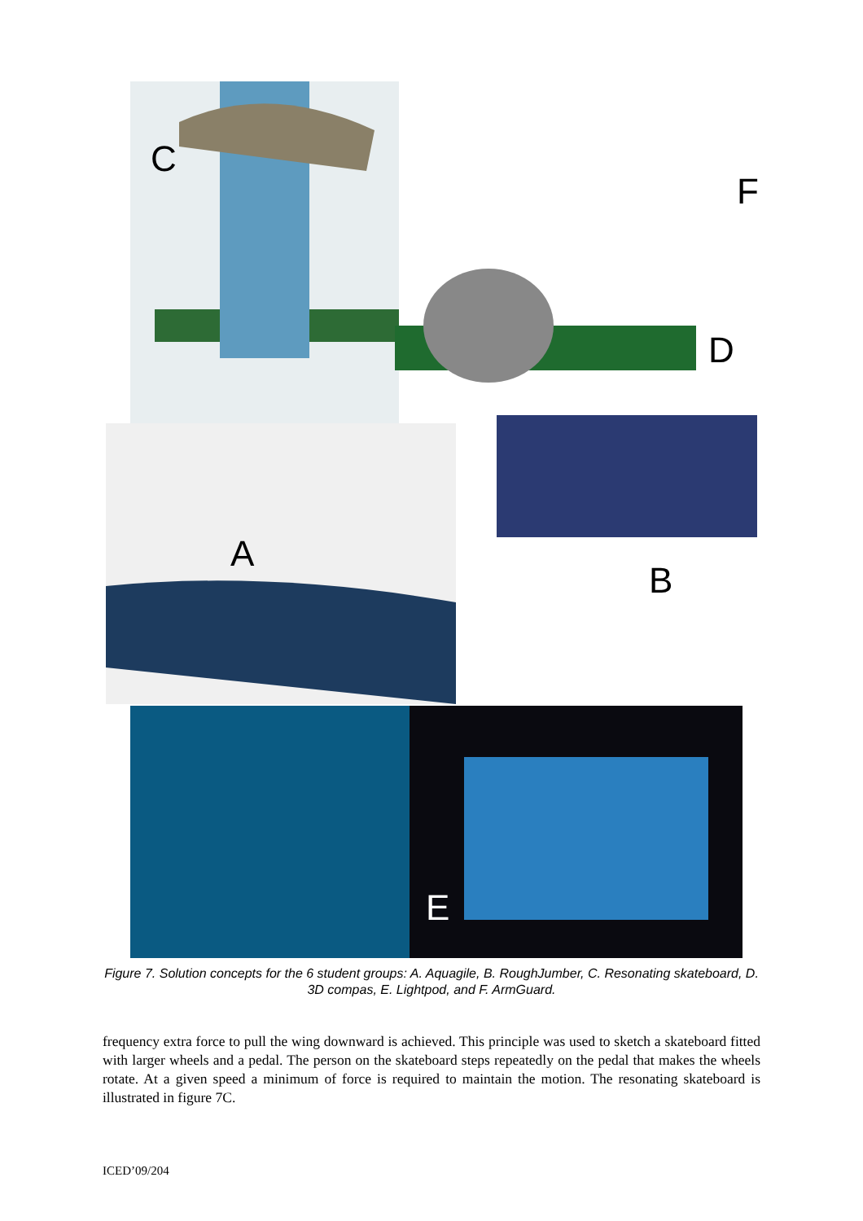C
F
D
A
B
E
Figure 7. Solution concepts for the 6 student groups: A. Aquagile, B. RoughJumber, C. Resonating skateboard, D. 3D compas, E. Lightpod, and F. ArmGuard.
frequency extra force to pull the wing downward is achieved. This principle was used to sketch a skateboard fitted with larger wheels and a pedal. The person on the skateboard steps repeatedly on the pedal that makes the wheels rotate. At a given speed a minimum of force is required to maintain the motion. The resonating skateboard is illustrated in figure 7C.
ICED’09/204